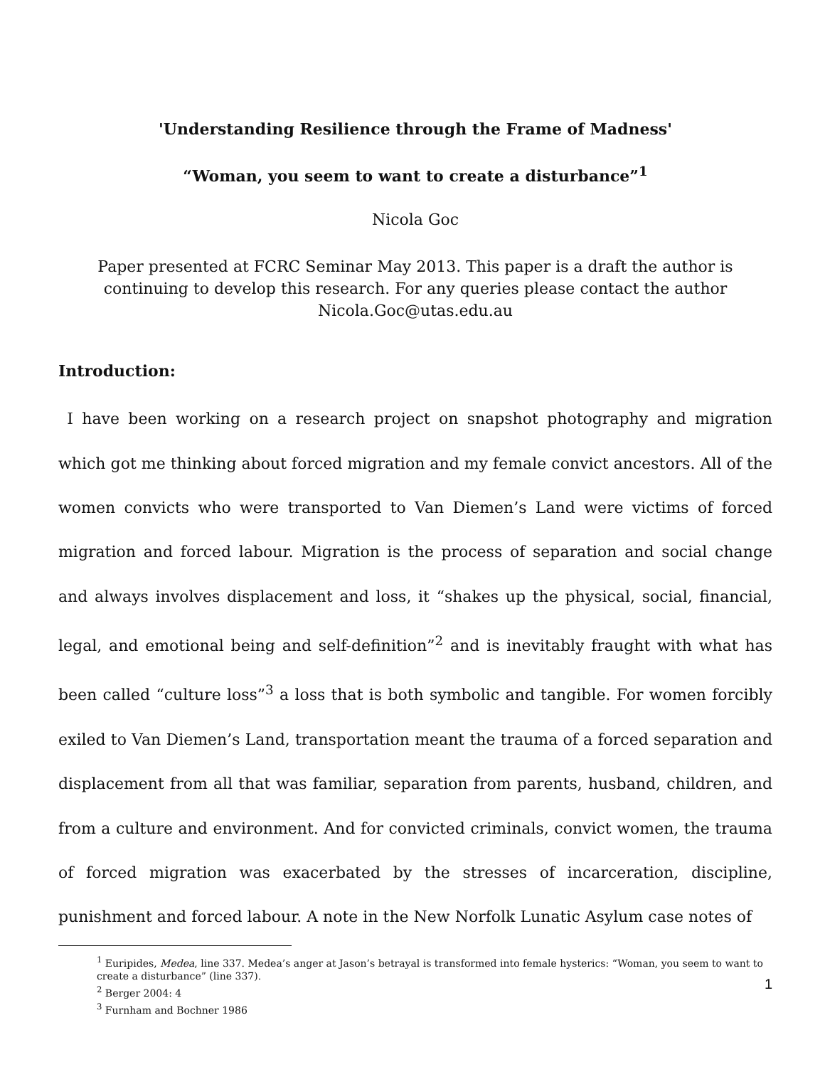'Understanding Resilience through the Frame of Madness'
“Woman, you seem to want to create a disturbance”<sup>1</sup>
Nicola Goc
Paper presented at FCRC Seminar May 2013. This paper is a draft the author is continuing to develop this research. For any queries please contact the author Nicola.Goc@utas.edu.au
Introduction:
I have been working on a research project on snapshot photography and migration which got me thinking about forced migration and my female convict ancestors. All of the women convicts who were transported to Van Diemen’s Land were victims of forced migration and forced labour. Migration is the process of separation and social change and always involves displacement and loss, it “shakes up the physical, social, financial, legal, and emotional being and self-definition”<sup>2</sup> and is inevitably fraught with what has been called “culture loss”<sup>3</sup> a loss that is both symbolic and tangible. For women forcibly exiled to Van Diemen’s Land, transportation meant the trauma of a forced separation and displacement from all that was familiar, separation from parents, husband, children, and from a culture and environment. And for convicted criminals, convict women, the trauma of forced migration was exacerbated by the stresses of incarceration, discipline, punishment and forced labour. A note in the New Norfolk Lunatic Asylum case notes of
<sup>1</sup> Euripides, Medea, line 337. Medea’s anger at Jason’s betrayal is transformed into female hysterics: “Woman, you seem to want to create a disturbance” (line 337).
<sup>2</sup> Berger 2004: 4
<sup>3</sup> Furnham and Bochner 1986
1